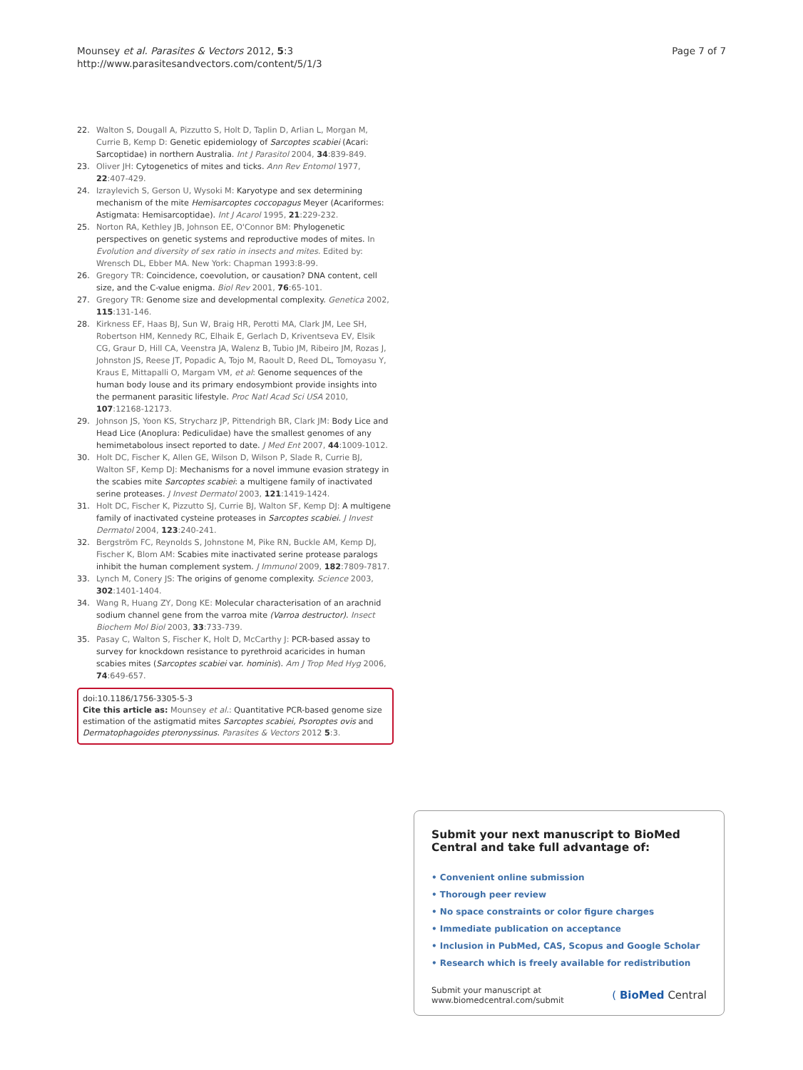Mounsey et al. Parasites & Vectors 2012, 5:3
http://www.parasitesandvectors.com/content/5/1/3
Page 7 of 7
22. Walton S, Dougall A, Pizzutto S, Holt D, Taplin D, Arlian L, Morgan M, Currie B, Kemp D: Genetic epidemiology of Sarcoptes scabiei (Acari: Sarcoptidae) in northern Australia. Int J Parasitol 2004, 34:839-849.
23. Oliver JH: Cytogenetics of mites and ticks. Ann Rev Entomol 1977, 22:407-429.
24. Izraylevich S, Gerson U, Wysoki M: Karyotype and sex determining mechanism of the mite Hemisarcoptes coccopagus Meyer (Acariformes: Astigmata: Hemisarcoptidae). Int J Acarol 1995, 21:229-232.
25. Norton RA, Kethley JB, Johnson EE, O'Connor BM: Phylogenetic perspectives on genetic systems and reproductive modes of mites. In Evolution and diversity of sex ratio in insects and mites. Edited by: Wrensch DL, Ebber MA. New York: Chapman 1993:8-99.
26. Gregory TR: Coincidence, coevolution, or causation? DNA content, cell size, and the C-value enigma. Biol Rev 2001, 76:65-101.
27. Gregory TR: Genome size and developmental complexity. Genetica 2002, 115:131-146.
28. Kirkness EF, Haas BJ, Sun W, Braig HR, Perotti MA, Clark JM, Lee SH, Robertson HM, Kennedy RC, Elhaik E, Gerlach D, Kriventseva EV, Elsik CG, Graur D, Hill CA, Veenstra JA, Walenz B, Tubio JM, Ribeiro JM, Rozas J, Johnston JS, Reese JT, Popadic A, Tojo M, Raoult D, Reed DL, Tomoyasu Y, Kraus E, Mittapalli O, Margam VM, et al: Genome sequences of the human body louse and its primary endosymbiont provide insights into the permanent parasitic lifestyle. Proc Natl Acad Sci USA 2010, 107:12168-12173.
29. Johnson JS, Yoon KS, Strycharz JP, Pittendrigh BR, Clark JM: Body Lice and Head Lice (Anoplura: Pediculidae) have the smallest genomes of any hemimetabolous insect reported to date. J Med Ent 2007, 44:1009-1012.
30. Holt DC, Fischer K, Allen GE, Wilson D, Wilson P, Slade R, Currie BJ, Walton SF, Kemp DJ: Mechanisms for a novel immune evasion strategy in the scabies mite Sarcoptes scabiei: a multigene family of inactivated serine proteases. J Invest Dermatol 2003, 121:1419-1424.
31. Holt DC, Fischer K, Pizzutto SJ, Currie BJ, Walton SF, Kemp DJ: A multigene family of inactivated cysteine proteases in Sarcoptes scabiei. J Invest Dermatol 2004, 123:240-241.
32. Bergström FC, Reynolds S, Johnstone M, Pike RN, Buckle AM, Kemp DJ, Fischer K, Blom AM: Scabies mite inactivated serine protease paralogs inhibit the human complement system. J Immunol 2009, 182:7809-7817.
33. Lynch M, Conery JS: The origins of genome complexity. Science 2003, 302:1401-1404.
34. Wang R, Huang ZY, Dong KE: Molecular characterisation of an arachnid sodium channel gene from the varroa mite (Varroa destructor). Insect Biochem Mol Biol 2003, 33:733-739.
35. Pasay C, Walton S, Fischer K, Holt D, McCarthy J: PCR-based assay to survey for knockdown resistance to pyrethroid acaricides in human scabies mites (Sarcoptes scabiei var. hominis). Am J Trop Med Hyg 2006, 74:649-657.
doi:10.1186/1756-3305-5-3
Cite this article as: Mounsey et al.: Quantitative PCR-based genome size estimation of the astigmatid mites Sarcoptes scabiei, Psoroptes ovis and Dermatophagoides pteronyssinus. Parasites & Vectors 2012 5:3.
Submit your next manuscript to BioMed Central and take full advantage of:
• Convenient online submission
• Thorough peer review
• No space constraints or color figure charges
• Immediate publication on acceptance
• Inclusion in PubMed, CAS, Scopus and Google Scholar
• Research which is freely available for redistribution
Submit your manuscript at
www.biomedcentral.com/submit
( BioMed Central